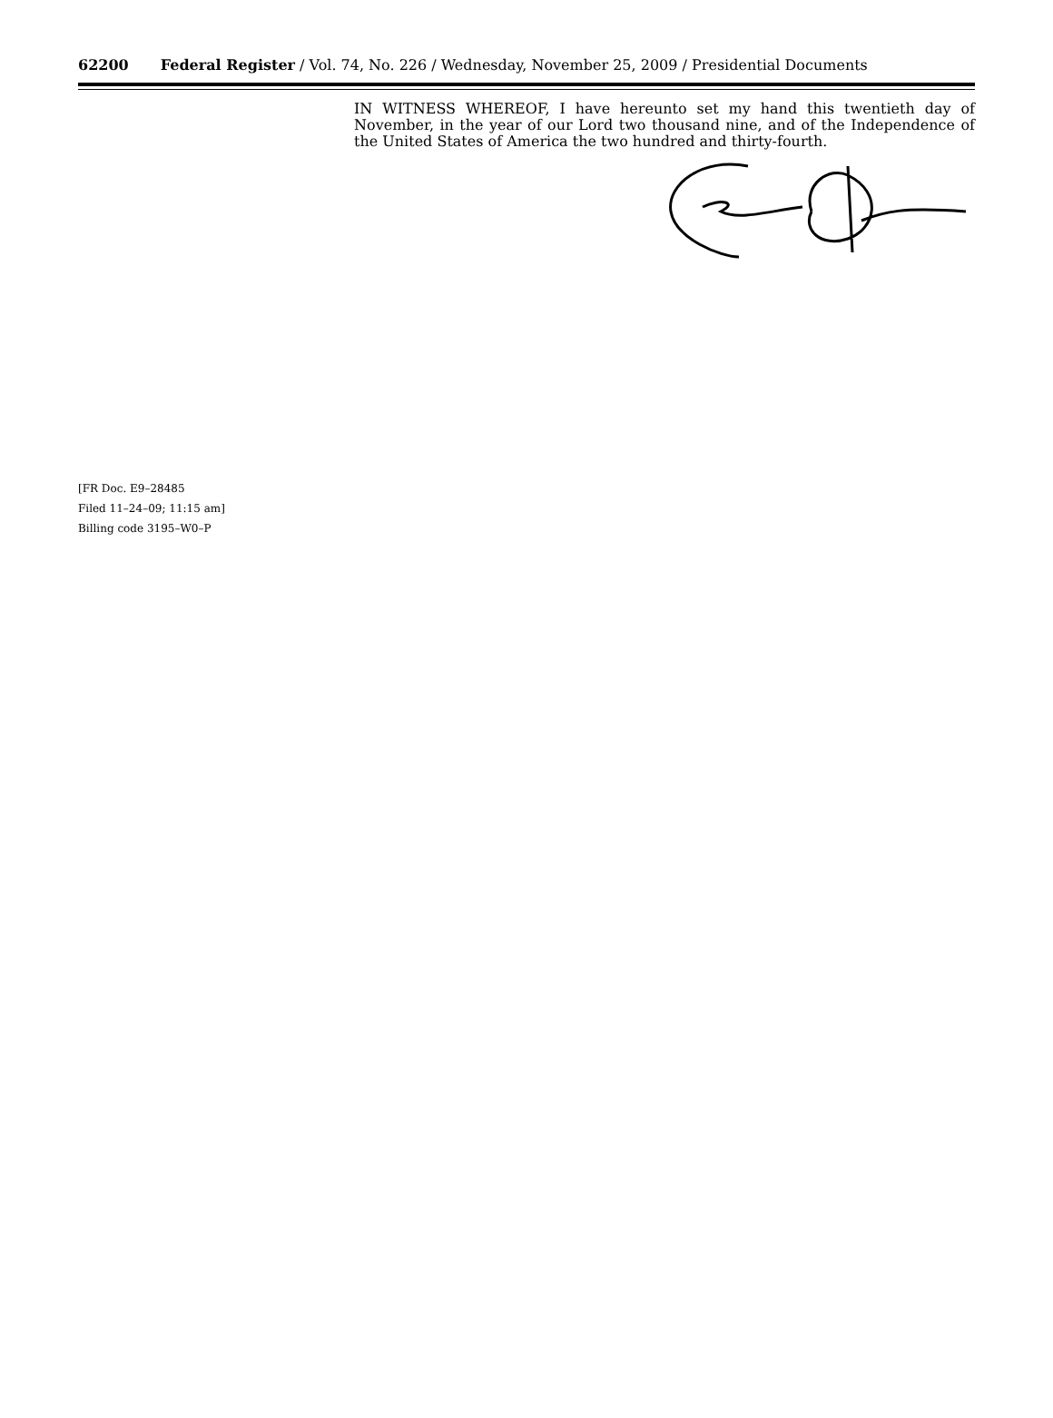62200 Federal Register / Vol. 74, No. 226 / Wednesday, November 25, 2009 / Presidential Documents
IN WITNESS WHEREOF, I have hereunto set my hand this twentieth day of November, in the year of our Lord two thousand nine, and of the Independence of the United States of America the two hundred and thirty-fourth.
[FR Doc. E9–28485
Filed 11–24–09; 11:15 am]
Billing code 3195–W0–P